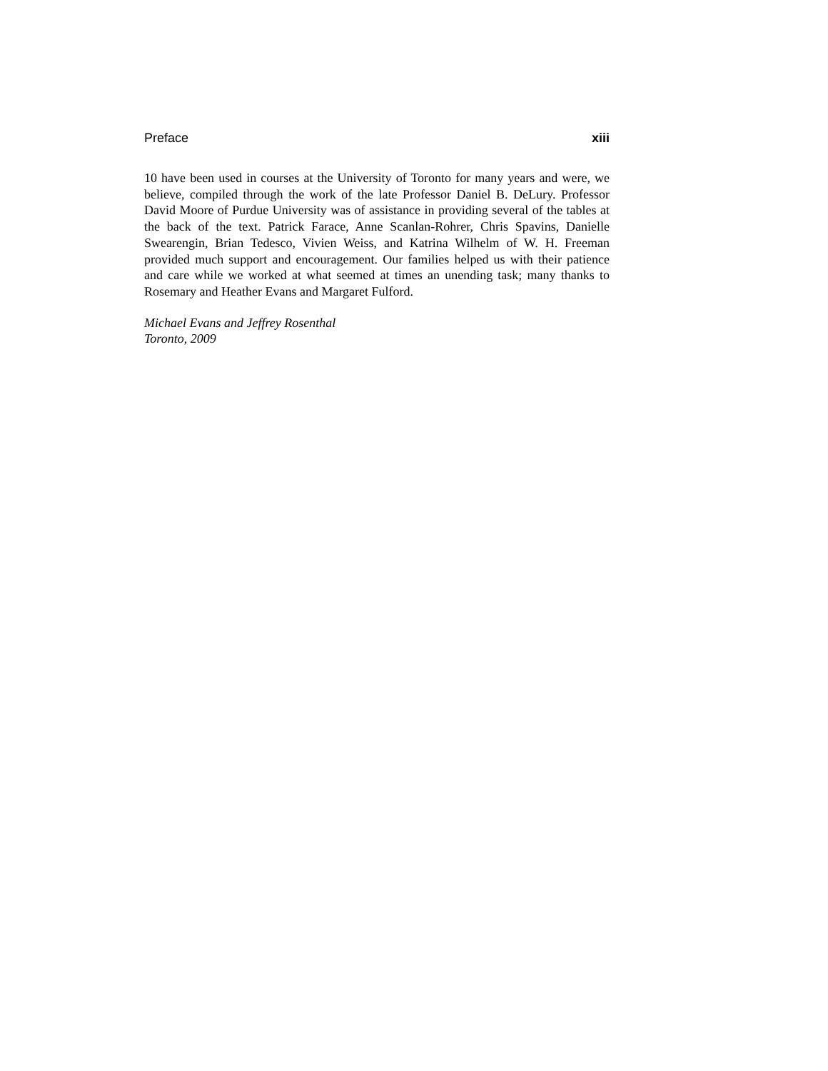Preface xiii
10 have been used in courses at the University of Toronto for many years and were, we believe, compiled through the work of the late Professor Daniel B. DeLury. Professor David Moore of Purdue University was of assistance in providing several of the tables at the back of the text. Patrick Farace, Anne Scanlan-Rohrer, Chris Spavins, Danielle Swearengin, Brian Tedesco, Vivien Weiss, and Katrina Wilhelm of W. H. Freeman provided much support and encouragement. Our families helped us with their patience and care while we worked at what seemed at times an unending task; many thanks to Rosemary and Heather Evans and Margaret Fulford.
Michael Evans and Jeffrey Rosenthal
Toronto, 2009